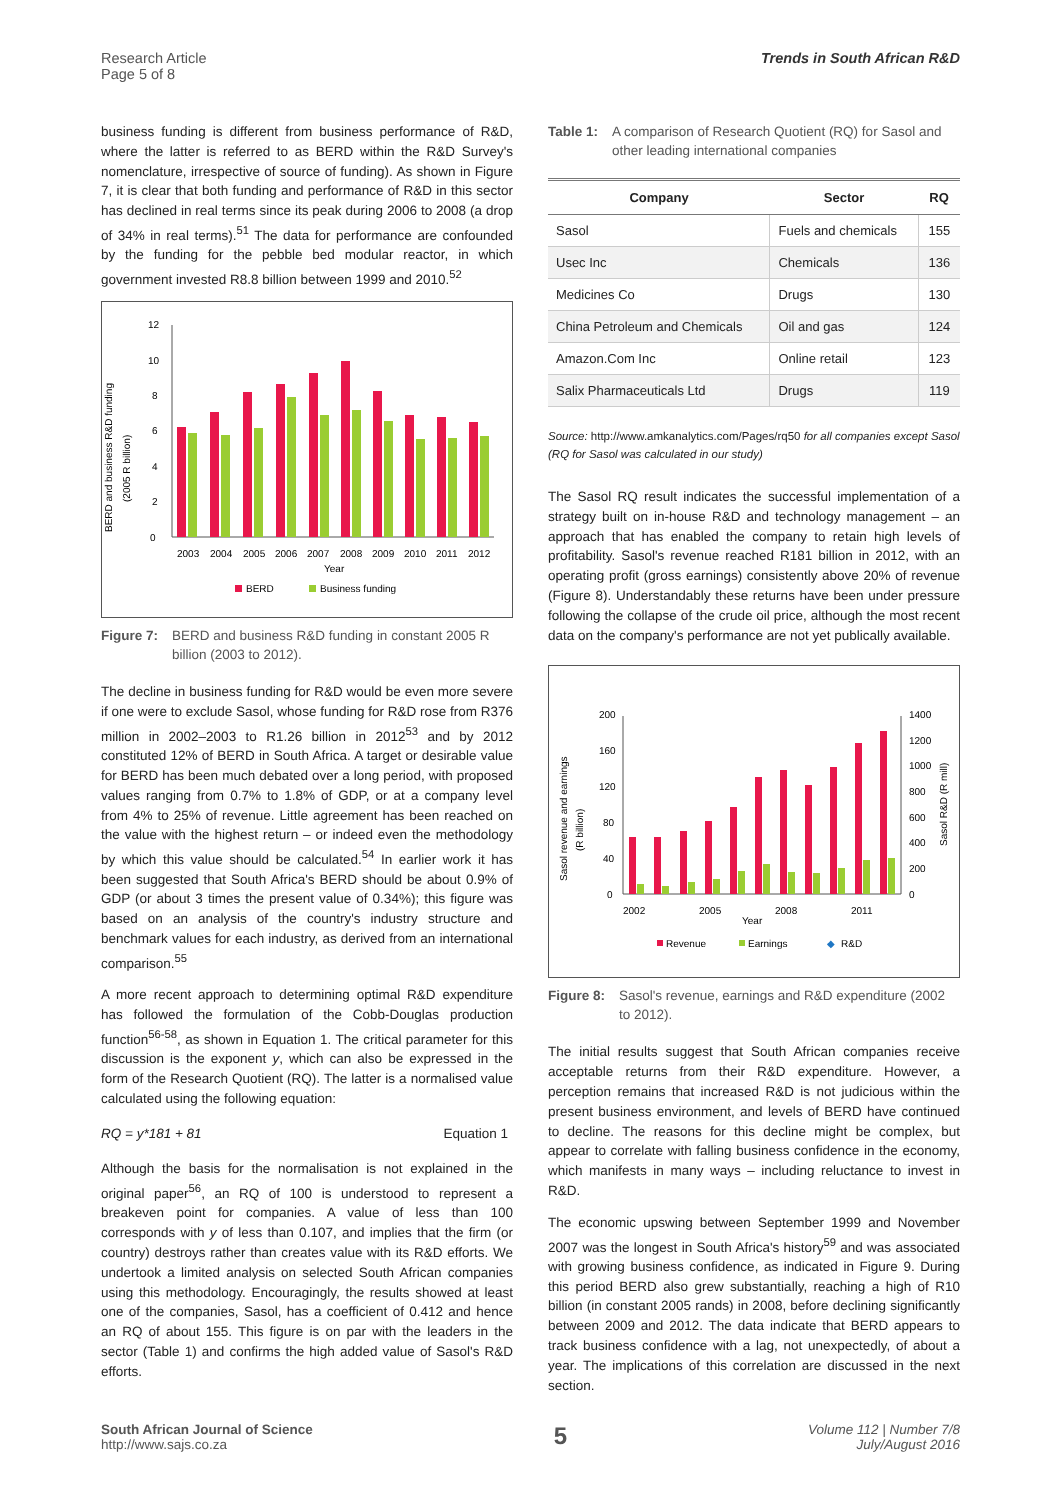Research Article
Page 5 of 8
Trends in South African R&D
business funding is different from business performance of R&D, where the latter is referred to as BERD within the R&D Survey's nomenclature, irrespective of source of funding). As shown in Figure 7, it is clear that both funding and performance of R&D in this sector has declined in real terms since its peak during 2006 to 2008 (a drop of 34% in real terms).<sup>51</sup> The data for performance are confounded by the funding for the pebble bed modular reactor, in which government invested R8.8 billion between 1999 and 2010.<sup>52</sup>
BERD and business R&D funding
(2005 R billion)
0
2
4
6
8
10
12
2003
2004
2005
2006
2007
2008
2009
2010
2011
2012
Year
BERD
Business funding
Figure 7: BERD and business R&D funding in constant 2005 R billion (2003 to 2012).
The decline in business funding for R&D would be even more severe if one were to exclude Sasol, whose funding for R&D rose from R376 million in 2002–2003 to R1.26 billion in 2012<sup>53</sup> and by 2012 constituted 12% of BERD in South Africa. A target or desirable value for BERD has been much debated over a long period, with proposed values ranging from 0.7% to 1.8% of GDP, or at a company level from 4% to 25% of revenue. Little agreement has been reached on the value with the highest return – or indeed even the methodology by which this value should be calculated.<sup>54</sup> In earlier work it has been suggested that South Africa's BERD should be about 0.9% of GDP (or about 3 times the present value of 0.34%); this figure was based on an analysis of the country's industry structure and benchmark values for each industry, as derived from an international comparison.<sup>55</sup>
A more recent approach to determining optimal R&D expenditure has followed the formulation of the Cobb-Douglas production function<sup>56-58</sup>, as shown in Equation 1. The critical parameter for this discussion is the exponent y, which can also be expressed in the form of the Research Quotient (RQ). The latter is a normalised value calculated using the following equation:
RQ = y*181 + 81 Equation 1
Although the basis for the normalisation is not explained in the original paper<sup>56</sup>, an RQ of 100 is understood to represent a breakeven point for companies. A value of less than 100 corresponds with y of less than 0.107, and implies that the firm (or country) destroys rather than creates value with its R&D efforts. We undertook a limited analysis on selected South African companies using this methodology. Encouragingly, the results showed at least one of the companies, Sasol, has a coefficient of 0.412 and hence an RQ of about 155. This figure is on par with the leaders in the sector (Table 1) and confirms the high added value of Sasol's R&D efforts.
Table 1: A comparison of Research Quotient (RQ) for Sasol and other leading international companies
| Company | Sector | RQ |
| --- | --- | --- |
| Sasol | Fuels and chemicals | 155 |
| Usec Inc | Chemicals | 136 |
| Medicines Co | Drugs | 130 |
| China Petroleum and Chemicals | Oil and gas | 124 |
| Amazon.Com Inc | Online retail | 123 |
| Salix Pharmaceuticals Ltd | Drugs | 119 |
Source: http://www.amkanalytics.com/Pages/rq50 for all companies except Sasol (RQ for Sasol was calculated in our study)
The Sasol RQ result indicates the successful implementation of a strategy built on in-house R&D and technology management – an approach that has enabled the company to retain high levels of profitability. Sasol's revenue reached R181 billion in 2012, with an operating profit (gross earnings) consistently above 20% of revenue (Figure 8). Understandably these returns have been under pressure following the collapse of the crude oil price, although the most recent data on the company's performance are not yet publically available.
Sasol revenue and earnings
(R billion)
Sasol R&D (R mill)
0
40
80
120
160
200
0
200
400
600
800
1000
1200
1400
2002
2005
2008
2011
Year
Revenue
Earnings
◆
R&D
Figure 8: Sasol's revenue, earnings and R&D expenditure (2002 to 2012).
The initial results suggest that South African companies receive acceptable returns from their R&D expenditure. However, a perception remains that increased R&D is not judicious within the present business environment, and levels of BERD have continued to decline. The reasons for this decline might be complex, but appear to correlate with falling business confidence in the economy, which manifests in many ways – including reluctance to invest in R&D.
The economic upswing between September 1999 and November 2007 was the longest in South Africa's history<sup>59</sup> and was associated with growing business confidence, as indicated in Figure 9. During this period BERD also grew substantially, reaching a high of R10 billion (in constant 2005 rands) in 2008, before declining significantly between 2009 and 2012. The data indicate that BERD appears to track business confidence with a lag, not unexpectedly, of about a year. The implications of this correlation are discussed in the next section.
South African Journal of Science
http://www.sajs.co.za
5
Volume 112 | Number 7/8
July/August 2016